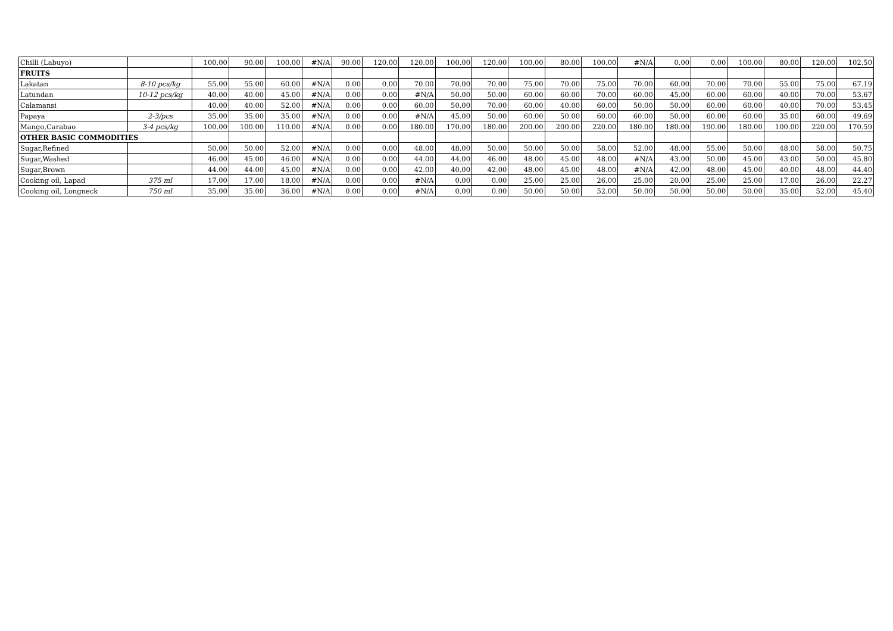| Chilli (Labuyo) | | 100.00 | 90.00 | 100.00 | #N/A | 90.00 | 120.00 | 120.00 | 100.00 | 120.00 | 100.00 | 80.00 | 100.00 | #N/A | 0.00 | 0.00 | 100.00 | 80.00 | 120.00 | 102.50 |
| FRUITS | | | | | | | | | | | | | | | | | | | | |
| Lakatan | 8-10 pcs/kg | 55.00 | 55.00 | 60.00 | #N/A | 0.00 | 0.00 | 70.00 | 70.00 | 70.00 | 75.00 | 70.00 | 75.00 | 70.00 | 60.00 | 70.00 | 70.00 | 55.00 | 75.00 | 67.19 |
| Latundan | 10-12 pcs/kg | 40.00 | 40.00 | 45.00 | #N/A | 0.00 | 0.00 | #N/A | 50.00 | 50.00 | 60.00 | 60.00 | 70.00 | 60.00 | 45.00 | 60.00 | 60.00 | 40.00 | 70.00 | 53.67 |
| Calamansi | | 40.00 | 40.00 | 52.00 | #N/A | 0.00 | 0.00 | 60.00 | 50.00 | 70.00 | 60.00 | 40.00 | 60.00 | 50.00 | 50.00 | 60.00 | 60.00 | 40.00 | 70.00 | 53.45 |
| Papaya | 2-3/pcs | 35.00 | 35.00 | 35.00 | #N/A | 0.00 | 0.00 | #N/A | 45.00 | 50.00 | 60.00 | 50.00 | 60.00 | 60.00 | 50.00 | 60.00 | 60.00 | 35.00 | 60.00 | 49.69 |
| Mango,Carabao | 3-4 pcs/kg | 100.00 | 100.00 | 110.00 | #N/A | 0.00 | 0.00 | 180.00 | 170.00 | 180.00 | 200.00 | 200.00 | 220.00 | 180.00 | 180.00 | 190.00 | 180.00 | 100.00 | 220.00 | 170.59 |
| OTHER BASIC COMMODITIES | | | | | | | | | | | | | | | | | | | | |
| Sugar,Refined | | 50.00 | 50.00 | 52.00 | #N/A | 0.00 | 0.00 | 48.00 | 48.00 | 50.00 | 50.00 | 50.00 | 58.00 | 52.00 | 48.00 | 55.00 | 50.00 | 48.00 | 58.00 | 50.75 |
| Sugar,Washed | | 46.00 | 45.00 | 46.00 | #N/A | 0.00 | 0.00 | 44.00 | 44.00 | 46.00 | 48.00 | 45.00 | 48.00 | #N/A | 43.00 | 50.00 | 45.00 | 43.00 | 50.00 | 45.80 |
| Sugar,Brown | | 44.00 | 44.00 | 45.00 | #N/A | 0.00 | 0.00 | 42.00 | 40.00 | 42.00 | 48.00 | 45.00 | 48.00 | #N/A | 42.00 | 48.00 | 45.00 | 40.00 | 48.00 | 44.40 |
| Cooking oil, Lapad | 375 ml | 17.00 | 17.00 | 18.00 | #N/A | 0.00 | 0.00 | #N/A | 0.00 | 0.00 | 25.00 | 25.00 | 26.00 | 25.00 | 20.00 | 25.00 | 25.00 | 17.00 | 26.00 | 22.27 |
| Cooking oil, Longneck | 750 ml | 35.00 | 35.00 | 36.00 | #N/A | 0.00 | 0.00 | #N/A | 0.00 | 0.00 | 50.00 | 50.00 | 52.00 | 50.00 | 50.00 | 50.00 | 50.00 | 35.00 | 52.00 | 45.40 |